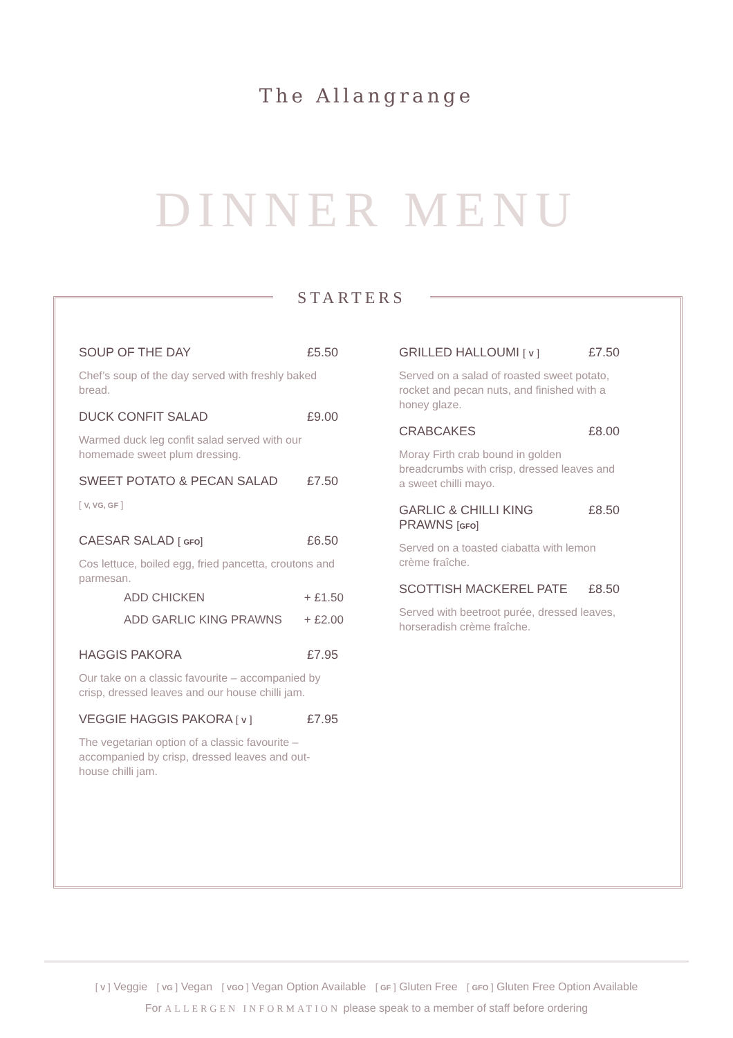The Allangrange
DINNER MENU
STARTERS
SOUP OF THE DAY £5.50
Chef’s soup of the day served with freshly baked bread.
DUCK CONFIT SALAD £9.00
Warmed duck leg confit salad served with our homemade sweet plum dressing.
SWEET POTATO & PECAN SALAD £7.50
[ V, VG, GF ]
CAESAR SALAD [ GFO] £6.50
Cos lettuce, boiled egg, fried pancetta, croutons and parmesan.
ADD CHICKEN + £1.50
ADD GARLIC KING PRAWNS + £2.00
HAGGIS PAKORA £7.95
Our take on a classic favourite – accompanied by crisp, dressed leaves and our house chilli jam.
VEGGIE HAGGIS PAKORA [ V ] £7.95
The vegetarian option of a classic favourite – accompanied by crisp, dressed leaves and out-house chilli jam.
GRILLED HALLOUMI [ V ] £7.50
Served on a salad of roasted sweet potato, rocket and pecan nuts, and finished with a honey glaze.
CRABCAKES £8.00
Moray Firth crab bound in golden breadcrumbs with crisp, dressed leaves and a sweet chilli mayo.
GARLIC & CHILLI KING PRAWNS [GFO] £8.50
Served on a toasted ciabatta with lemon crème fraîche.
SCOTTISH MACKEREL PATE £8.50
Served with beetroot purée, dressed leaves, horseradish crème fraîche.
[ V ] Veggie [ VG ] Vegan [ VGO ] Vegan Option Available [ GF ] Gluten Free [ GFO ] Gluten Free Option Available
For ALLERGEN INFORMATION please speak to a member of staff before ordering